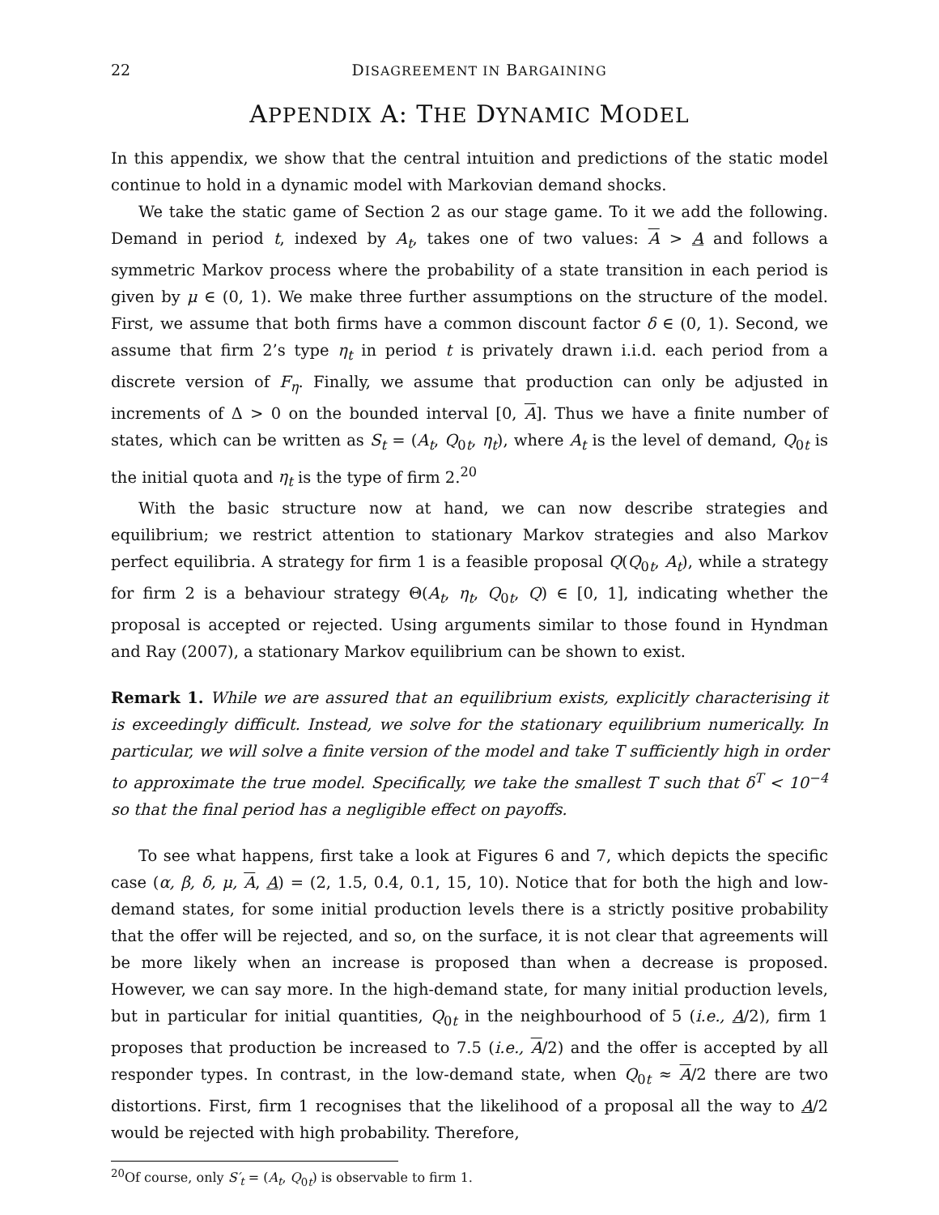22 DISAGREEMENT IN BARGAINING
APPENDIX A: THE DYNAMIC MODEL
In this appendix, we show that the central intuition and predictions of the static model continue to hold in a dynamic model with Markovian demand shocks.
We take the static game of Section 2 as our stage game. To it we add the following. Demand in period t, indexed by A<sub>t</sub>, takes one of two values: A > A and follows a symmetric Markov process where the probability of a state transition in each period is given by μ ∈ (0, 1). We make three further assumptions on the structure of the model. First, we assume that both firms have a common discount factor δ ∈ (0, 1). Second, we assume that firm 2’s type η<sub>t</sub> in period t is privately drawn i.i.d. each period from a discrete version of F<sub>η</sub>. Finally, we assume that production can only be adjusted in increments of Δ > 0 on the bounded interval [0, A]. Thus we have a finite number of states, which can be written as S<sub>t</sub> = (A<sub>t</sub>, Q<sub>0t</sub>, η<sub>t</sub>), where A<sub>t</sub> is the level of demand, Q<sub>0t</sub> is the initial quota and η<sub>t</sub> is the type of firm 2.<sup>20</sup>
With the basic structure now at hand, we can now describe strategies and equilibrium; we restrict attention to stationary Markov strategies and also Markov perfect equilibria. A strategy for firm 1 is a feasible proposal Q(Q<sub>0t</sub>, A<sub>t</sub>), while a strategy for firm 2 is a behaviour strategy Θ(A<sub>t</sub>, η<sub>t</sub>, Q<sub>0t</sub>, Q) ∈ [0, 1], indicating whether the proposal is accepted or rejected. Using arguments similar to those found in Hyndman and Ray (2007), a stationary Markov equilibrium can be shown to exist.
Remark 1. While we are assured that an equilibrium exists, explicitly characterising it is exceedingly difficult. Instead, we solve for the stationary equilibrium numerically. In particular, we will solve a finite version of the model and take T sufficiently high in order to approximate the true model. Specifically, we take the smallest T such that δ<sup>T</sup> < 10<sup>−4</sup> so that the final period has a negligible effect on payoffs.
To see what happens, first take a look at Figures 6 and 7, which depicts the specific case (α, β, δ, μ, A, A) = (2, 1.5, 0.4, 0.1, 15, 10). Notice that for both the high and low-demand states, for some initial production levels there is a strictly positive probability that the offer will be rejected, and so, on the surface, it is not clear that agreements will be more likely when an increase is proposed than when a decrease is proposed. However, we can say more. In the high-demand state, for many initial production levels, but in particular for initial quantities, Q<sub>0t</sub> in the neighbourhood of 5 (i.e., A/2), firm 1 proposes that production be increased to 7.5 (i.e., A/2) and the offer is accepted by all responder types. In contrast, in the low-demand state, when Q<sub>0t</sub> ≈ A/2 there are two distortions. First, firm 1 recognises that the likelihood of a proposal all the way to A/2 would be rejected with high probability. Therefore,
<sup>20</sup> Of course, only S′<sub>t</sub> = (A<sub>t</sub>, Q<sub>0t</sub>) is observable to firm 1.